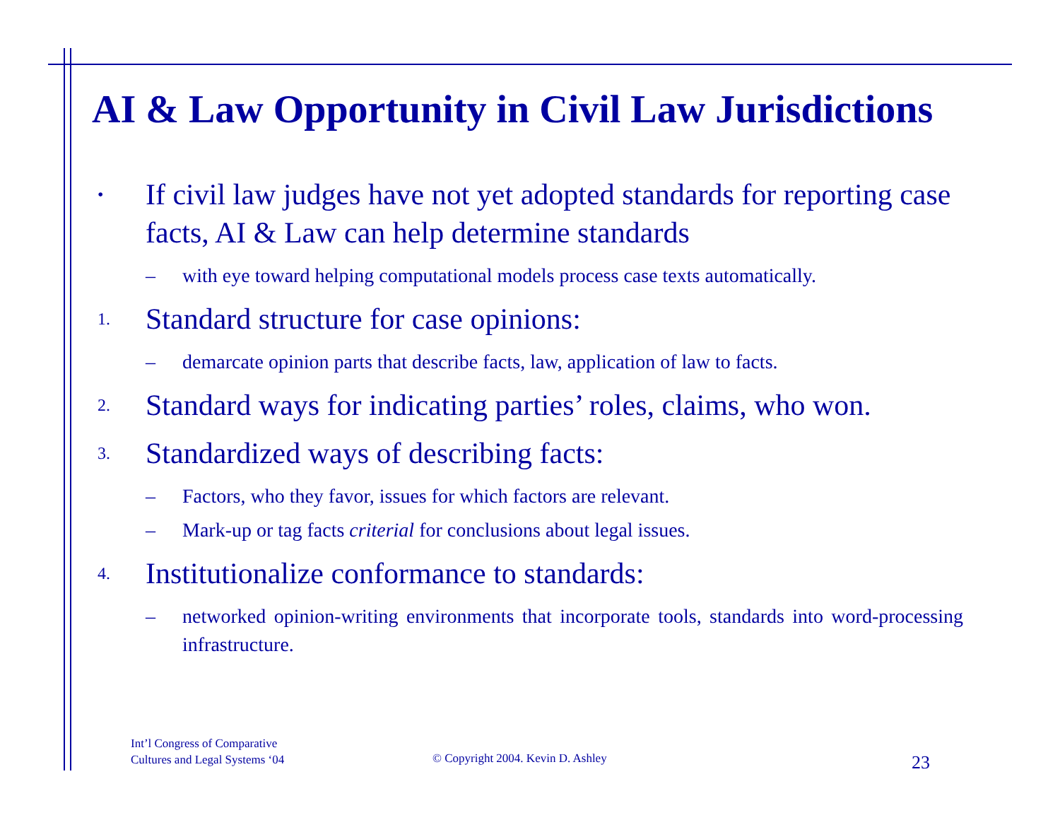AI & Law Opportunity in Civil Law Jurisdictions
•
If civil law judges have not yet adopted standards for reporting case facts, AI & Law can help determine standards
– with eye toward helping computational models process case texts automatically.
1.
Standard structure for case opinions:
– demarcate opinion parts that describe facts, law, application of law to facts.
2.
Standard ways for indicating parties’ roles, claims, who won.
3.
Standardized ways of describing facts:
– Factors, who they favor, issues for which factors are relevant.
– Mark-up or tag facts criterial for conclusions about legal issues.
4.
Institutionalize conformance to standards:
– networked opinion-writing environments that incorporate tools, standards into word-processing infrastructure.
Int’l Congress of Comparative
Cultures and Legal Systems ‘04
© Copyright 2004. Kevin D. Ashley
23